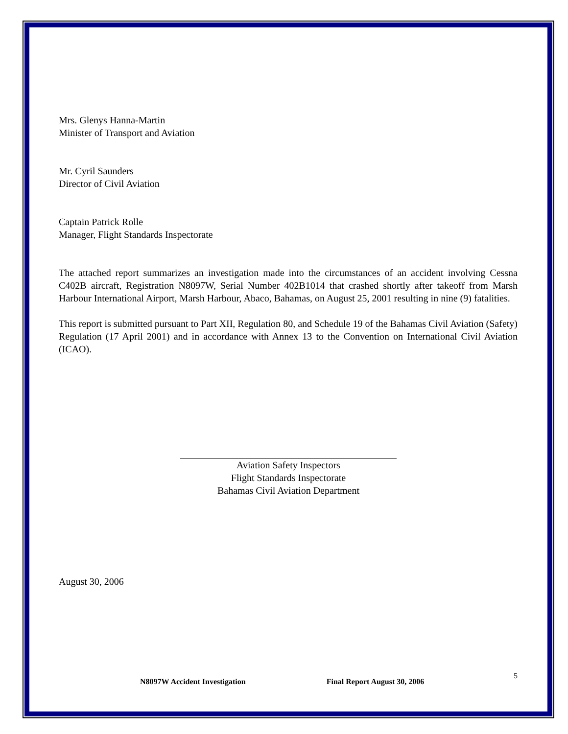Mrs. Glenys Hanna-Martin
Minister of Transport and Aviation
Mr. Cyril Saunders
Director of Civil Aviation
Captain Patrick Rolle
Manager, Flight Standards Inspectorate
The attached report summarizes an investigation made into the circumstances of an accident involving Cessna C402B aircraft, Registration N8097W, Serial Number 402B1014 that crashed shortly after takeoff from Marsh Harbour International Airport, Marsh Harbour, Abaco, Bahamas, on August 25, 2001 resulting in nine (9) fatalities.
This report is submitted pursuant to Part XII, Regulation 80, and Schedule 19 of the Bahamas Civil Aviation (Safety) Regulation (17 April 2001) and in accordance with Annex 13 to the Convention on International Civil Aviation (ICAO).
Aviation Safety Inspectors
Flight Standards Inspectorate
Bahamas Civil Aviation Department
August 30, 2006
N8097W Accident Investigation Final Report August 30, 2006 5